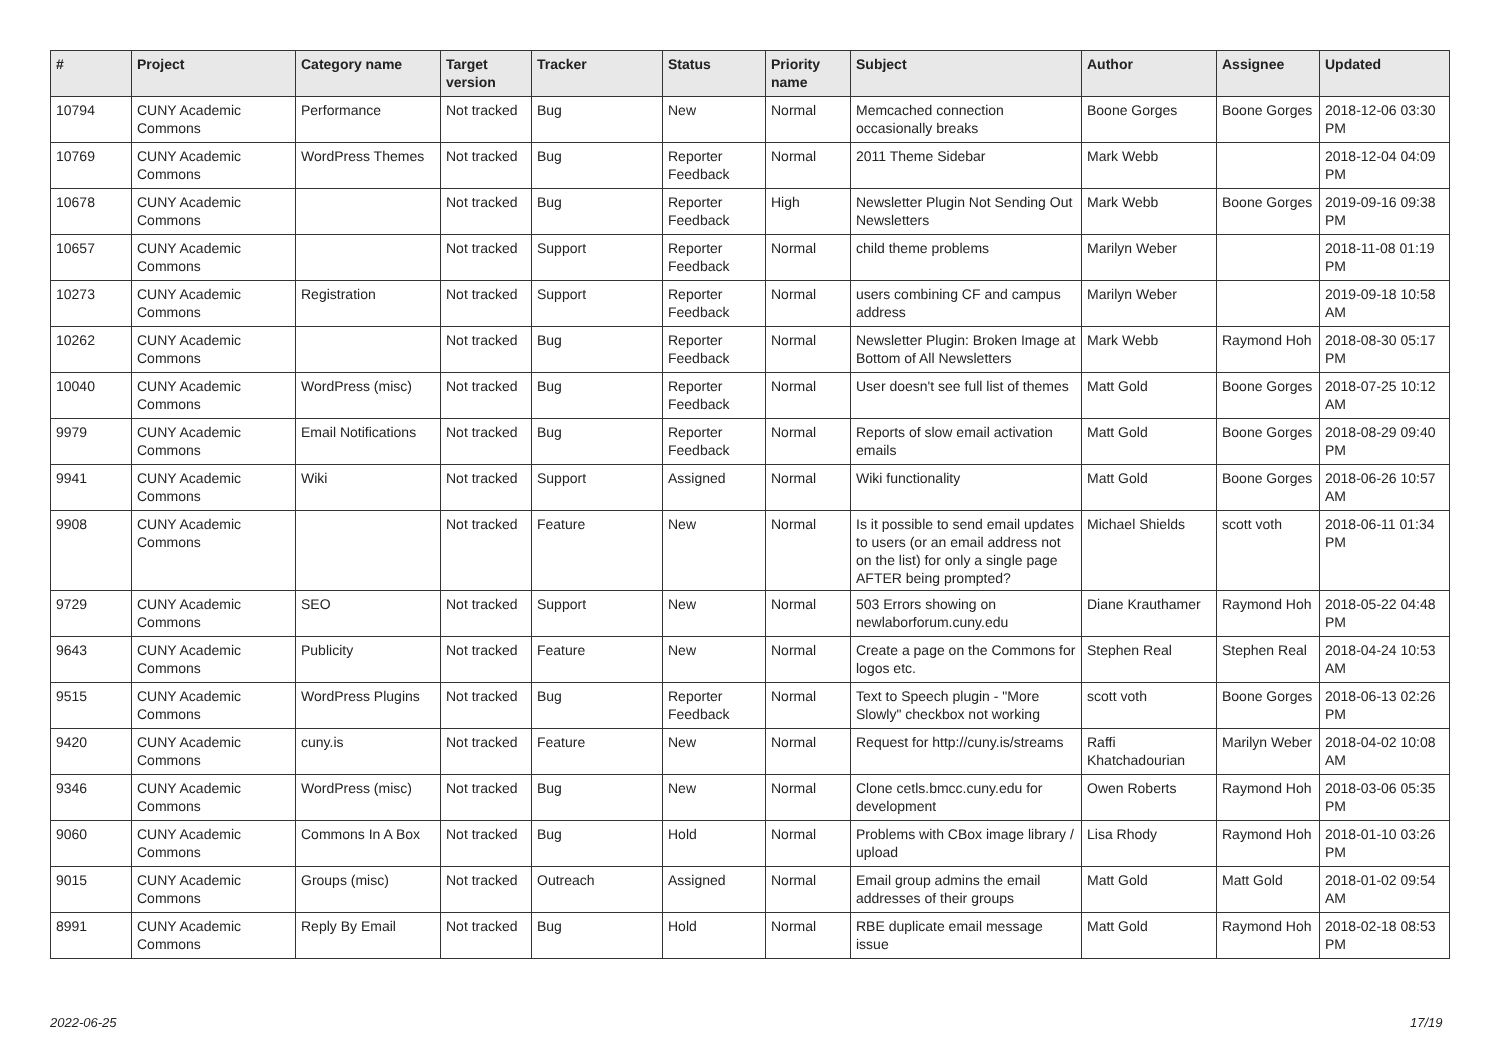| # | Project | Category name | Target version | Tracker | Status | Priority name | Subject | Author | Assignee | Updated |
| --- | --- | --- | --- | --- | --- | --- | --- | --- | --- | --- |
| 10794 | CUNY Academic Commons | Performance | Not tracked | Bug | New | Normal | Memcached connection occasionally breaks | Boone Gorges | Boone Gorges | 2018-12-06 03:30 PM |
| 10769 | CUNY Academic Commons | WordPress Themes | Not tracked | Bug | Reporter Feedback | Normal | 2011 Theme Sidebar | Mark Webb | | 2018-12-04 04:09 PM |
| 10678 | CUNY Academic Commons | | Not tracked | Bug | Reporter Feedback | High | Newsletter Plugin Not Sending Out Newsletters | Mark Webb | Boone Gorges | 2019-09-16 09:38 PM |
| 10657 | CUNY Academic Commons | | Not tracked | Support | Reporter Feedback | Normal | child theme problems | Marilyn Weber | | 2018-11-08 01:19 PM |
| 10273 | CUNY Academic Commons | Registration | Not tracked | Support | Reporter Feedback | Normal | users combining CF and campus address | Marilyn Weber | | 2019-09-18 10:58 AM |
| 10262 | CUNY Academic Commons | | Not tracked | Bug | Reporter Feedback | Normal | Newsletter Plugin: Broken Image at Bottom of All Newsletters | Mark Webb | Raymond Hoh | 2018-08-30 05:17 PM |
| 10040 | CUNY Academic Commons | WordPress (misc) | Not tracked | Bug | Reporter Feedback | Normal | User doesn't see full list of themes | Matt Gold | Boone Gorges | 2018-07-25 10:12 AM |
| 9979 | CUNY Academic Commons | Email Notifications | Not tracked | Bug | Reporter Feedback | Normal | Reports of slow email activation emails | Matt Gold | Boone Gorges | 2018-08-29 09:40 PM |
| 9941 | CUNY Academic Commons | Wiki | Not tracked | Support | Assigned | Normal | Wiki functionality | Matt Gold | Boone Gorges | 2018-06-26 10:57 AM |
| 9908 | CUNY Academic Commons | | Not tracked | Feature | New | Normal | Is it possible to send email updates to users (or an email address not on the list) for only a single page AFTER being prompted? | Michael Shields | scott voth | 2018-06-11 01:34 PM |
| 9729 | CUNY Academic Commons | SEO | Not tracked | Support | New | Normal | 503 Errors showing on newlaborforum.cuny.edu | Diane Krauthamer | Raymond Hoh | 2018-05-22 04:48 PM |
| 9643 | CUNY Academic Commons | Publicity | Not tracked | Feature | New | Normal | Create a page on the Commons for logos etc. | Stephen Real | Stephen Real | 2018-04-24 10:53 AM |
| 9515 | CUNY Academic Commons | WordPress Plugins | Not tracked | Bug | Reporter Feedback | Normal | Text to Speech plugin - "More Slowly" checkbox not working | scott voth | Boone Gorges | 2018-06-13 02:26 PM |
| 9420 | CUNY Academic Commons | cuny.is | Not tracked | Feature | New | Normal | Request for http://cuny.is/streams | Raffi Khatchadourian | Marilyn Weber | 2018-04-02 10:08 AM |
| 9346 | CUNY Academic Commons | WordPress (misc) | Not tracked | Bug | New | Normal | Clone cetls.bmcc.cuny.edu for development | Owen Roberts | Raymond Hoh | 2018-03-06 05:35 PM |
| 9060 | CUNY Academic Commons | Commons In A Box | Not tracked | Bug | Hold | Normal | Problems with CBox image library / upload | Lisa Rhody | Raymond Hoh | 2018-01-10 03:26 PM |
| 9015 | CUNY Academic Commons | Groups (misc) | Not tracked | Outreach | Assigned | Normal | Email group admins the email addresses of their groups | Matt Gold | Matt Gold | 2018-01-02 09:54 AM |
| 8991 | CUNY Academic Commons | Reply By Email | Not tracked | Bug | Hold | Normal | RBE duplicate email message issue | Matt Gold | Raymond Hoh | 2018-02-18 08:53 PM |
2022-06-25 17/19